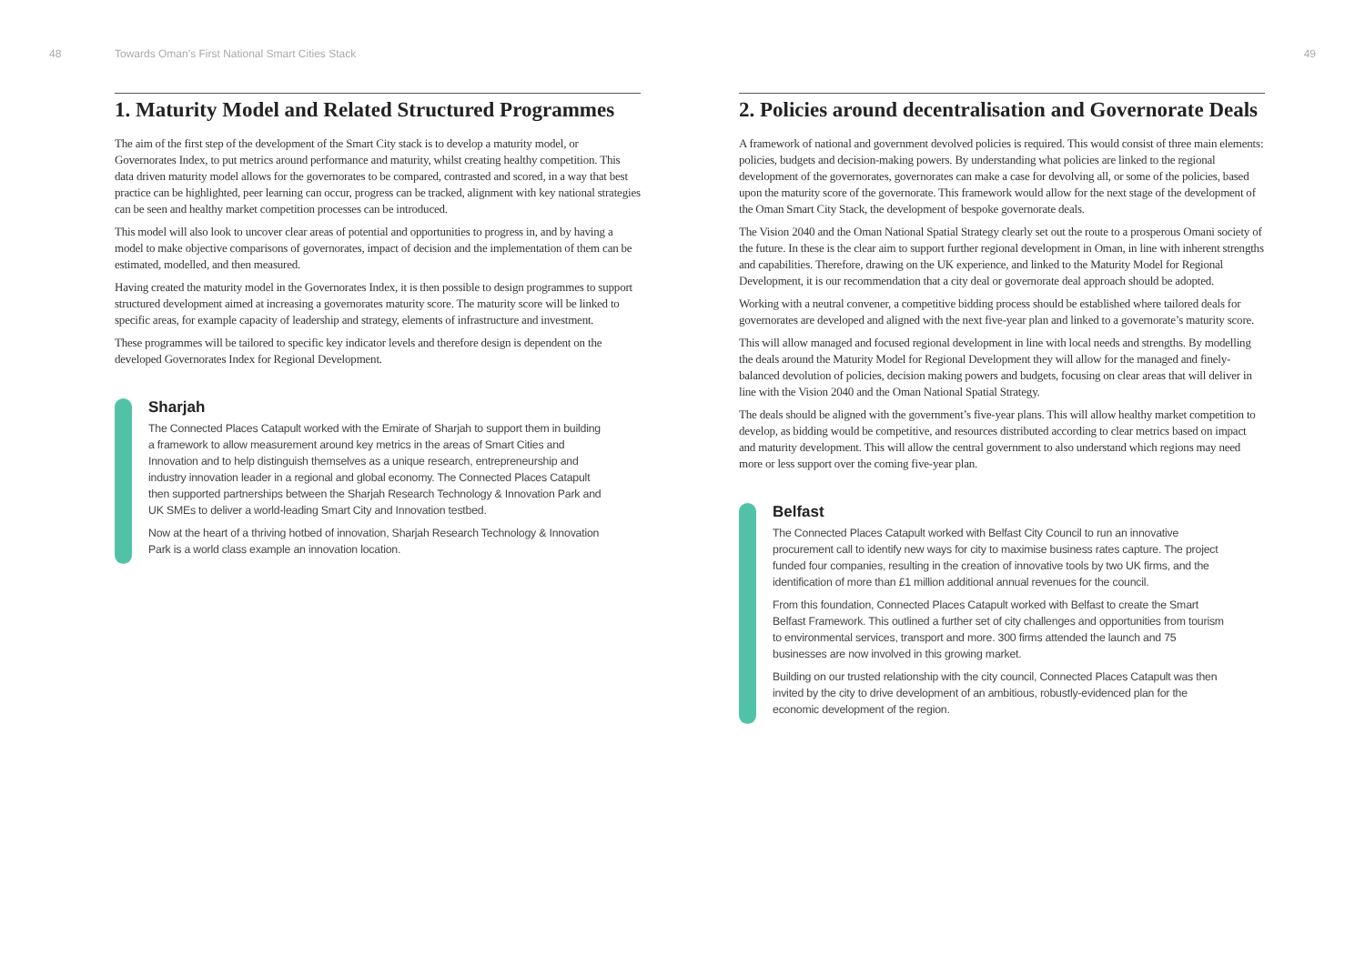48 Towards Oman’s First National Smart Cities Stack 49
1. Maturity Model and Related Structured Programmes
The aim of the first step of the development of the Smart City stack is to develop a maturity model, or Governorates Index, to put metrics around performance and maturity, whilst creating healthy competition. This data driven maturity model allows for the governorates to be compared, contrasted and scored, in a way that best practice can be highlighted, peer learning can occur, progress can be tracked, alignment with key national strategies can be seen and healthy market competition processes can be introduced.
This model will also look to uncover clear areas of potential and opportunities to progress in, and by having a model to make objective comparisons of governorates, impact of decision and the implementation of them can be estimated, modelled, and then measured.
Having created the maturity model in the Governorates Index, it is then possible to design programmes to support structured development aimed at increasing a governorates maturity score. The maturity score will be linked to specific areas, for example capacity of leadership and strategy, elements of infrastructure and investment.
These programmes will be tailored to specific key indicator levels and therefore design is dependent on the developed Governorates Index for Regional Development.
Sharjah
The Connected Places Catapult worked with the Emirate of Sharjah to support them in building a framework to allow measurement around key metrics in the areas of Smart Cities and Innovation and to help distinguish themselves as a unique research, entrepreneurship and industry innovation leader in a regional and global economy. The Connected Places Catapult then supported partnerships between the Sharjah Research Technology & Innovation Park and UK SMEs to deliver a world-leading Smart City and Innovation testbed.
Now at the heart of a thriving hotbed of innovation, Sharjah Research Technology & Innovation Park is a world class example an innovation location.
2. Policies around decentralisation and Governorate Deals
A framework of national and government devolved policies is required. This would consist of three main elements: policies, budgets and decision-making powers. By understanding what policies are linked to the regional development of the governorates, governorates can make a case for devolving all, or some of the policies, based upon the maturity score of the governorate. This framework would allow for the next stage of the development of the Oman Smart City Stack, the development of bespoke governorate deals.
The Vision 2040 and the Oman National Spatial Strategy clearly set out the route to a prosperous Omani society of the future. In these is the clear aim to support further regional development in Oman, in line with inherent strengths and capabilities. Therefore, drawing on the UK experience, and linked to the Maturity Model for Regional Development, it is our recommendation that a city deal or governorate deal approach should be adopted.
Working with a neutral convener, a competitive bidding process should be established where tailored deals for governorates are developed and aligned with the next five-year plan and linked to a governorate’s maturity score.
This will allow managed and focused regional development in line with local needs and strengths. By modelling the deals around the Maturity Model for Regional Development they will allow for the managed and finely-balanced devolution of policies, decision making powers and budgets, focusing on clear areas that will deliver in line with the Vision 2040 and the Oman National Spatial Strategy.
The deals should be aligned with the government’s five-year plans. This will allow healthy market competition to develop, as bidding would be competitive, and resources distributed according to clear metrics based on impact and maturity development. This will allow the central government to also understand which regions may need more or less support over the coming five-year plan.
Belfast
The Connected Places Catapult worked with Belfast City Council to run an innovative procurement call to identify new ways for city to maximise business rates capture. The project funded four companies, resulting in the creation of innovative tools by two UK firms, and the identification of more than £1 million additional annual revenues for the council.
From this foundation, Connected Places Catapult worked with Belfast to create the Smart Belfast Framework. This outlined a further set of city challenges and opportunities from tourism to environmental services, transport and more. 300 firms attended the launch and 75 businesses are now involved in this growing market.
Building on our trusted relationship with the city council, Connected Places Catapult was then invited by the city to drive development of an ambitious, robustly-evidenced plan for the economic development of the region.